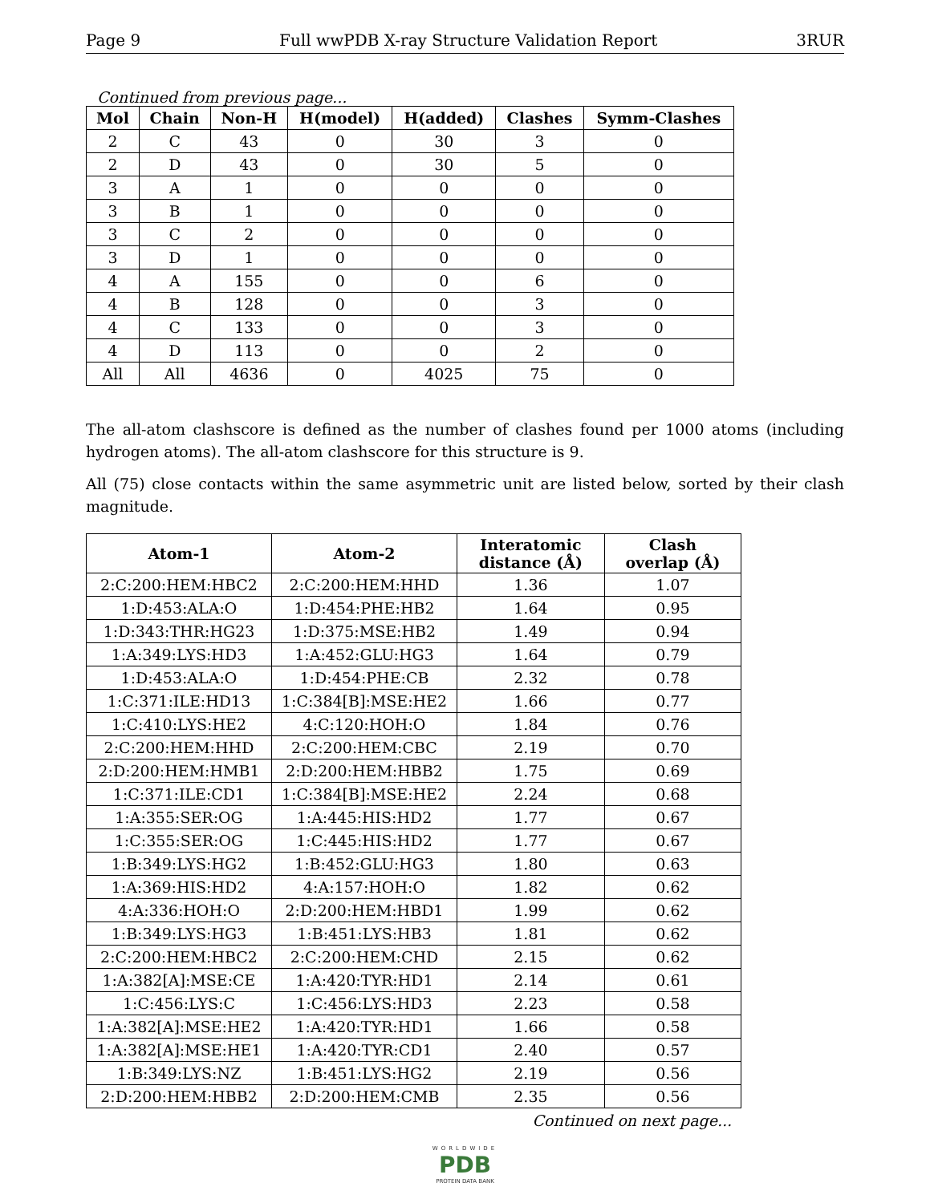Page 9 Full wwPDB X-ray Structure Validation Report 3RUR
Continued from previous page...
| Mol | Chain | Non-H | H(model) | H(added) | Clashes | Symm-Clashes |
| --- | --- | --- | --- | --- | --- | --- |
| 2 | C | 43 | 0 | 30 | 3 | 0 |
| 2 | D | 43 | 0 | 30 | 5 | 0 |
| 3 | A | 1 | 0 | 0 | 0 | 0 |
| 3 | B | 1 | 0 | 0 | 0 | 0 |
| 3 | C | 2 | 0 | 0 | 0 | 0 |
| 3 | D | 1 | 0 | 0 | 0 | 0 |
| 4 | A | 155 | 0 | 0 | 6 | 0 |
| 4 | B | 128 | 0 | 0 | 3 | 0 |
| 4 | C | 133 | 0 | 0 | 3 | 0 |
| 4 | D | 113 | 0 | 0 | 2 | 0 |
| All | All | 4636 | 0 | 4025 | 75 | 0 |
The all-atom clashscore is defined as the number of clashes found per 1000 atoms (including hydrogen atoms). The all-atom clashscore for this structure is 9.
All (75) close contacts within the same asymmetric unit are listed below, sorted by their clash magnitude.
| Atom-1 | Atom-2 | Interatomic distance (Å) | Clash overlap (Å) |
| --- | --- | --- | --- |
| 2:C:200:HEM:HBC2 | 2:C:200:HEM:HHD | 1.36 | 1.07 |
| 1:D:453:ALA:O | 1:D:454:PHE:HB2 | 1.64 | 0.95 |
| 1:D:343:THR:HG23 | 1:D:375:MSE:HB2 | 1.49 | 0.94 |
| 1:A:349:LYS:HD3 | 1:A:452:GLU:HG3 | 1.64 | 0.79 |
| 1:D:453:ALA:O | 1:D:454:PHE:CB | 2.32 | 0.78 |
| 1:C:371:ILE:HD13 | 1:C:384[B]:MSE:HE2 | 1.66 | 0.77 |
| 1:C:410:LYS:HE2 | 4:C:120:HOH:O | 1.84 | 0.76 |
| 2:C:200:HEM:HHD | 2:C:200:HEM:CBC | 2.19 | 0.70 |
| 2:D:200:HEM:HMB1 | 2:D:200:HEM:HBB2 | 1.75 | 0.69 |
| 1:C:371:ILE:CD1 | 1:C:384[B]:MSE:HE2 | 2.24 | 0.68 |
| 1:A:355:SER:OG | 1:A:445:HIS:HD2 | 1.77 | 0.67 |
| 1:C:355:SER:OG | 1:C:445:HIS:HD2 | 1.77 | 0.67 |
| 1:B:349:LYS:HG2 | 1:B:452:GLU:HG3 | 1.80 | 0.63 |
| 1:A:369:HIS:HD2 | 4:A:157:HOH:O | 1.82 | 0.62 |
| 4:A:336:HOH:O | 2:D:200:HEM:HBD1 | 1.99 | 0.62 |
| 1:B:349:LYS:HG3 | 1:B:451:LYS:HB3 | 1.81 | 0.62 |
| 2:C:200:HEM:HBC2 | 2:C:200:HEM:CHD | 2.15 | 0.62 |
| 1:A:382[A]:MSE:CE | 1:A:420:TYR:HD1 | 2.14 | 0.61 |
| 1:C:456:LYS:C | 1:C:456:LYS:HD3 | 2.23 | 0.58 |
| 1:A:382[A]:MSE:HE2 | 1:A:420:TYR:HD1 | 1.66 | 0.58 |
| 1:A:382[A]:MSE:HE1 | 1:A:420:TYR:CD1 | 2.40 | 0.57 |
| 1:B:349:LYS:NZ | 1:B:451:LYS:HG2 | 2.19 | 0.56 |
| 2:D:200:HEM:HBB2 | 2:D:200:HEM:CMB | 2.35 | 0.56 |
Continued on next page...
WORLDWIDE
PDB
PROTEIN DATA BANK